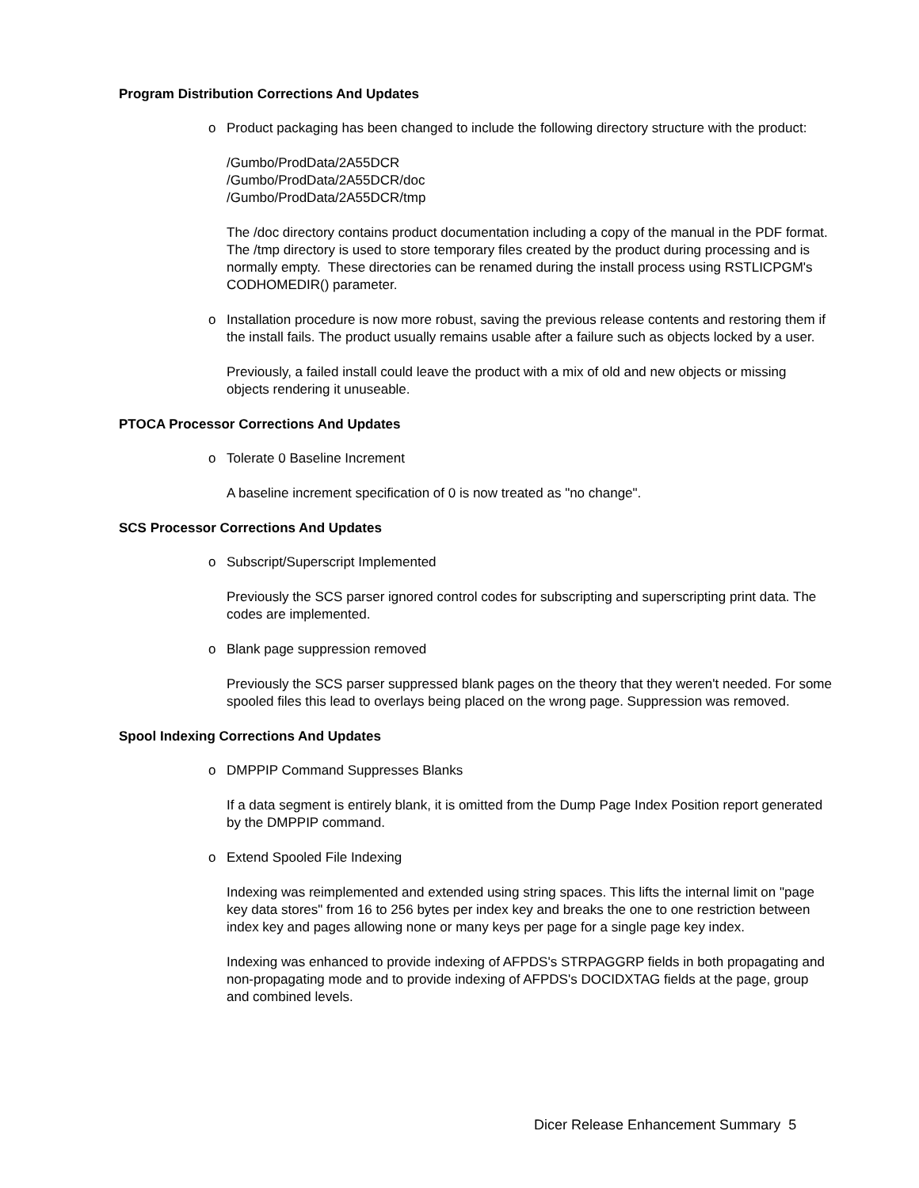Program Distribution Corrections And Updates
o Product packaging has been changed to include the following directory structure with the product:
/Gumbo/ProdData/2A55DCR
/Gumbo/ProdData/2A55DCR/doc
/Gumbo/ProdData/2A55DCR/tmp
The /doc directory contains product documentation including a copy of the manual in the PDF format. The /tmp directory is used to store temporary files created by the product during processing and is normally empty. These directories can be renamed during the install process using RSTLICPGM's CODHOMEDIR() parameter.
o Installation procedure is now more robust, saving the previous release contents and restoring them if the install fails. The product usually remains usable after a failure such as objects locked by a user.
Previously, a failed install could leave the product with a mix of old and new objects or missing objects rendering it unuseable.
PTOCA Processor Corrections And Updates
o Tolerate 0 Baseline Increment
A baseline increment specification of 0 is now treated as "no change".
SCS Processor Corrections And Updates
o Subscript/Superscript Implemented
Previously the SCS parser ignored control codes for subscripting and superscripting print data. The codes are implemented.
o Blank page suppression removed
Previously the SCS parser suppressed blank pages on the theory that they weren't needed. For some spooled files this lead to overlays being placed on the wrong page. Suppression was removed.
Spool Indexing Corrections And Updates
o DMPPIP Command Suppresses Blanks
If a data segment is entirely blank, it is omitted from the Dump Page Index Position report generated by the DMPPIP command.
o Extend Spooled File Indexing
Indexing was reimplemented and extended using string spaces. This lifts the internal limit on "page key data stores" from 16 to 256 bytes per index key and breaks the one to one restriction between index key and pages allowing none or many keys per page for a single page key index.
Indexing was enhanced to provide indexing of AFPDS's STRPAGGRP fields in both propagating and non-propagating mode and to provide indexing of AFPDS's DOCIDXTAG fields at the page, group and combined levels.
Dicer Release Enhancement Summary 5